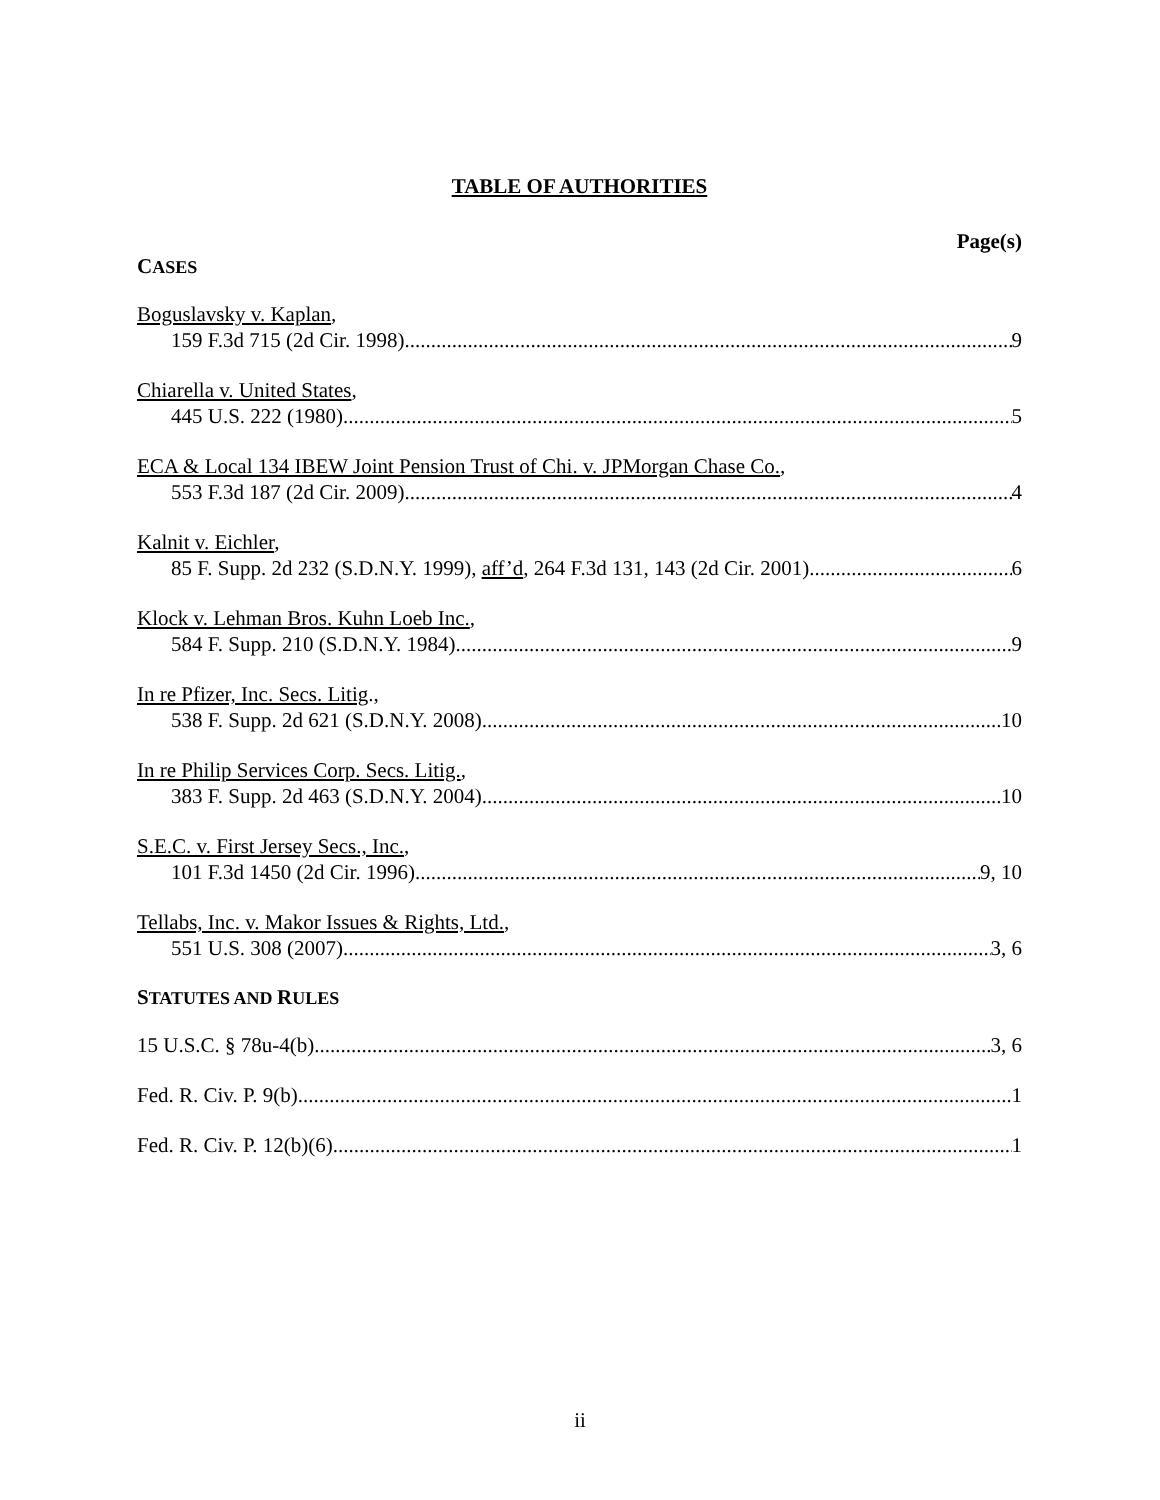TABLE OF AUTHORITIES
Page(s)
CASES
Boguslavsky v. Kaplan,
159 F.3d 715 (2d Cir. 1998) 9
Chiarella v. United States,
445 U.S. 222 (1980) 5
ECA & Local 134 IBEW Joint Pension Trust of Chi. v. JPMorgan Chase Co.,
553 F.3d 187 (2d Cir. 2009) 4
Kalnit v. Eichler,
85 F. Supp. 2d 232 (S.D.N.Y. 1999), aff’d, 264 F.3d 131, 143 (2d Cir. 2001) 6
Klock v. Lehman Bros. Kuhn Loeb Inc.,
584 F. Supp. 210 (S.D.N.Y. 1984) 9
In re Pfizer, Inc. Secs. Litig.,
538 F. Supp. 2d 621 (S.D.N.Y. 2008) 10
In re Philip Services Corp. Secs. Litig.,
383 F. Supp. 2d 463 (S.D.N.Y. 2004) 10
S.E.C. v. First Jersey Secs., Inc.,
101 F.3d 1450 (2d Cir. 1996) 9, 10
Tellabs, Inc. v. Makor Issues & Rights, Ltd.,
551 U.S. 308 (2007) 3, 6
STATUTES AND RULES
15 U.S.C. § 78u-4(b) 3, 6
Fed. R. Civ. P. 9(b) 1
Fed. R. Civ. P. 12(b)(6) 1
ii